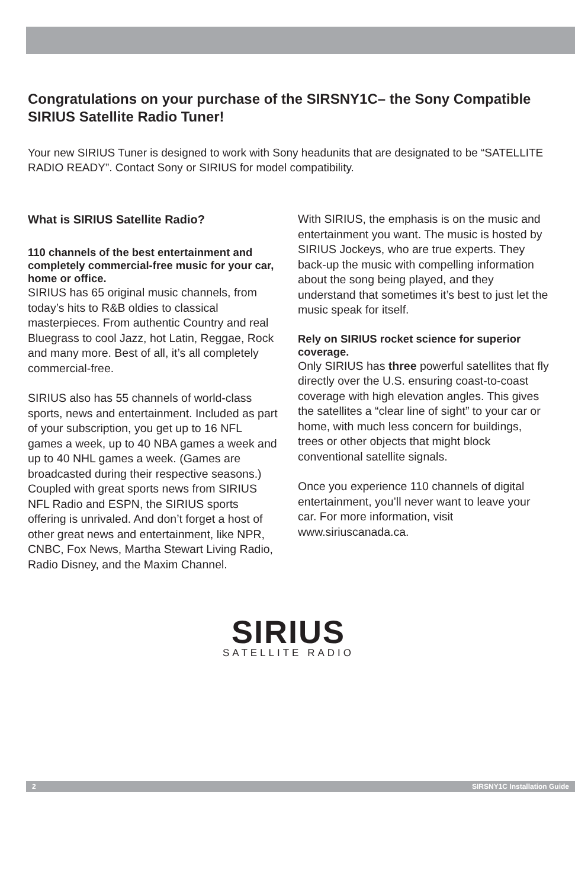Congratulations on your purchase of the SIRSNY1C– the Sony Compatible SIRIUS Satellite Radio Tuner!
Your new SIRIUS Tuner is designed to work with Sony headunits that are designated to be “SATELLITE RADIO READY”. Contact Sony or SIRIUS for model compatibility.
What is SIRIUS Satellite Radio?
110 channels of the best entertainment and completely commercial-free music for your car, home or office.
SIRIUS has 65 original music channels, from today’s hits to R&B oldies to classical masterpieces. From authentic Country and real Bluegrass to cool Jazz, hot Latin, Reggae, Rock and many more. Best of all, it’s all completely commercial-free.
SIRIUS also has 55 channels of world-class sports, news and entertainment. Included as part of your subscription, you get up to 16 NFL games a week, up to 40 NBA games a week and up to 40 NHL games a week. (Games are broadcasted during their respective seasons.) Coupled with great sports news from SIRIUS NFL Radio and ESPN, the SIRIUS sports offering is unrivaled. And don’t forget a host of other great news and entertainment, like NPR, CNBC, Fox News, Martha Stewart Living Radio, Radio Disney, and the Maxim Channel.
With SIRIUS, the emphasis is on the music and entertainment you want. The music is hosted by SIRIUS Jockeys, who are true experts. They back-up the music with compelling information about the song being played, and they understand that sometimes it’s best to just let the music speak for itself.
Rely on SIRIUS rocket science for superior coverage.
Only SIRIUS has three powerful satellites that fly directly over the U.S. ensuring coast-to-coast coverage with high elevation angles. This gives the satellites a “clear line of sight” to your car or home, with much less concern for buildings, trees or other objects that might block conventional satellite signals.
Once you experience 110 channels of digital entertainment, you’ll never want to leave your car. For more information, visit www.siriuscanada.ca.
SIRIUS
SATELLITE RADIO
2 SIRSNY1C Installation Guide